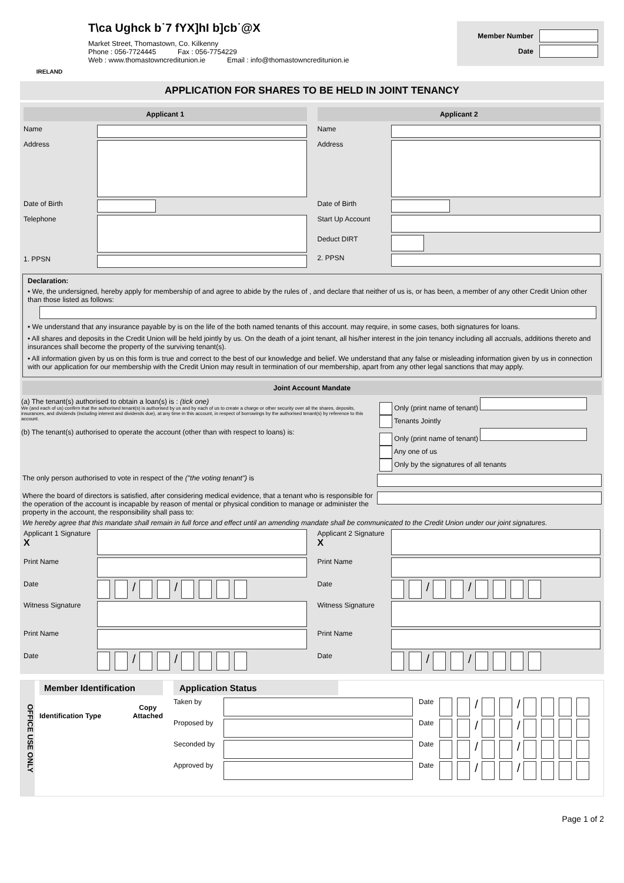IRELAND
T\ca Ughck b˙7 fYX]hI b]cb˙@X
Market Street, Thomastown, Co. Kilkenny
Phone : 056-7724445 Fax : 056-7754229
Web : www.thomastowncreditunion.ie Email : info@thomastowncreditunion.ie
Member Number
Date
APPLICATION FOR SHARES TO BE HELD IN JOINT TENANCY
Applicant 1
Name
Address
Date of Birth
Telephone
1. PPSN
Applicant 2
Name
Address
Date of Birth
Start Up Account
Deduct DIRT
2. PPSN
Declaration:
• We, the undersigned, hereby apply for membership of and agree to abide by the rules of , and declare that neither of us is, or has been, a member of any other Credit Union other than those listed as follows:
• We understand that any insurance payable by is on the life of the both named tenants of this account. may require, in some cases, both signatures for loans.
• All shares and deposits in the Credit Union will be held jointly by us. On the death of a joint tenant, all his/her interest in the join tenancy including all accruals, additions thereto and insurances shall become the property of the surviving tenant(s).
• All information given by us on this form is true and correct to the best of our knowledge and belief. We understand that any false or misleading information given by us in connection with our application for our membership with the Credit Union may result in termination of our membership, apart from any other legal sanctions that may apply.
Joint Account Mandate
(a) The tenant(s) authorised to obtain a loan(s) is : (tick one)
We (and each of us) confirm that the authorised tenant(s) is authorised by us and by each of us to create a charge or other security over all the shares, deposits, insurances, and dividends (including interest and dividends due), at any time in this account, in respect of borrowings by the authorised tenant(s) by reference to this account.
Only (print name of tenant)
Tenants Jointly
(b) The tenant(s) authorised to operate the account (other than with respect to loans) is:
Only (print name of tenant)
Any one of us
Only by the signatures of all tenants
The only person authorised to vote in respect of the ("the voting tenant") is
Where the board of directors is satisfied, after considering medical evidence, that a tenant who is responsible for the operation of the account is incapable by reason of mental or physical condition to manage or administer the property in the account, the responsibility shall pass to:
We hereby agree that this mandate shall remain in full force and effect until an amending mandate shall be communicated to the Credit Union under our joint signatures.
Applicant 1 Signature X
Print Name
Date
/ /
Witness Signature
Print Name
Date
/ /
Applicant 2 Signature X
Print Name
Date
/ /
Witness Signature
Print Name
Date
/ /
OFFICE USE ONLY
Member Identification
Identification Type Copy
Attached
Application Status
Taken by Date / /
Proposed by Date / /
Seconded by Date / /
Approved by Date / /
Page 1 of 2